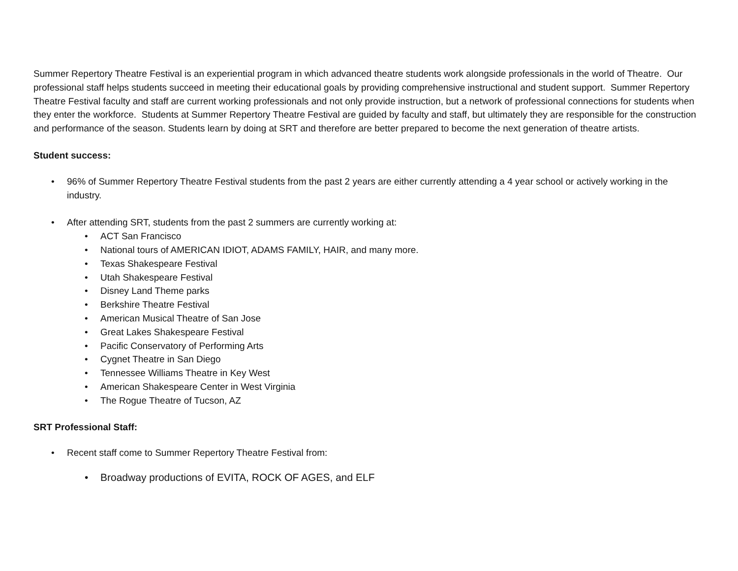Summer Repertory Theatre Festival is an experiential program in which advanced theatre students work alongside professionals in the world of Theatre. Our professional staff helps students succeed in meeting their educational goals by providing comprehensive instructional and student support. Summer Repertory Theatre Festival faculty and staff are current working professionals and not only provide instruction, but a network of professional connections for students when they enter the workforce. Students at Summer Repertory Theatre Festival are guided by faculty and staff, but ultimately they are responsible for the construction and performance of the season. Students learn by doing at SRT and therefore are better prepared to become the next generation of theatre artists.
Student success:
• 96% of Summer Repertory Theatre Festival students from the past 2 years are either currently attending a 4 year school or actively working in the industry.
• After attending SRT, students from the past 2 summers are currently working at:
• ACT San Francisco
• National tours of AMERICAN IDIOT, ADAMS FAMILY, HAIR, and many more.
• Texas Shakespeare Festival
• Utah Shakespeare Festival
• Disney Land Theme parks
• Berkshire Theatre Festival
• American Musical Theatre of San Jose
• Great Lakes Shakespeare Festival
• Pacific Conservatory of Performing Arts
• Cygnet Theatre in San Diego
• Tennessee Williams Theatre in Key West
• American Shakespeare Center in West Virginia
• The Rogue Theatre of Tucson, AZ
SRT Professional Staff:
• Recent staff come to Summer Repertory Theatre Festival from:
• Broadway productions of EVITA, ROCK OF AGES, and ELF